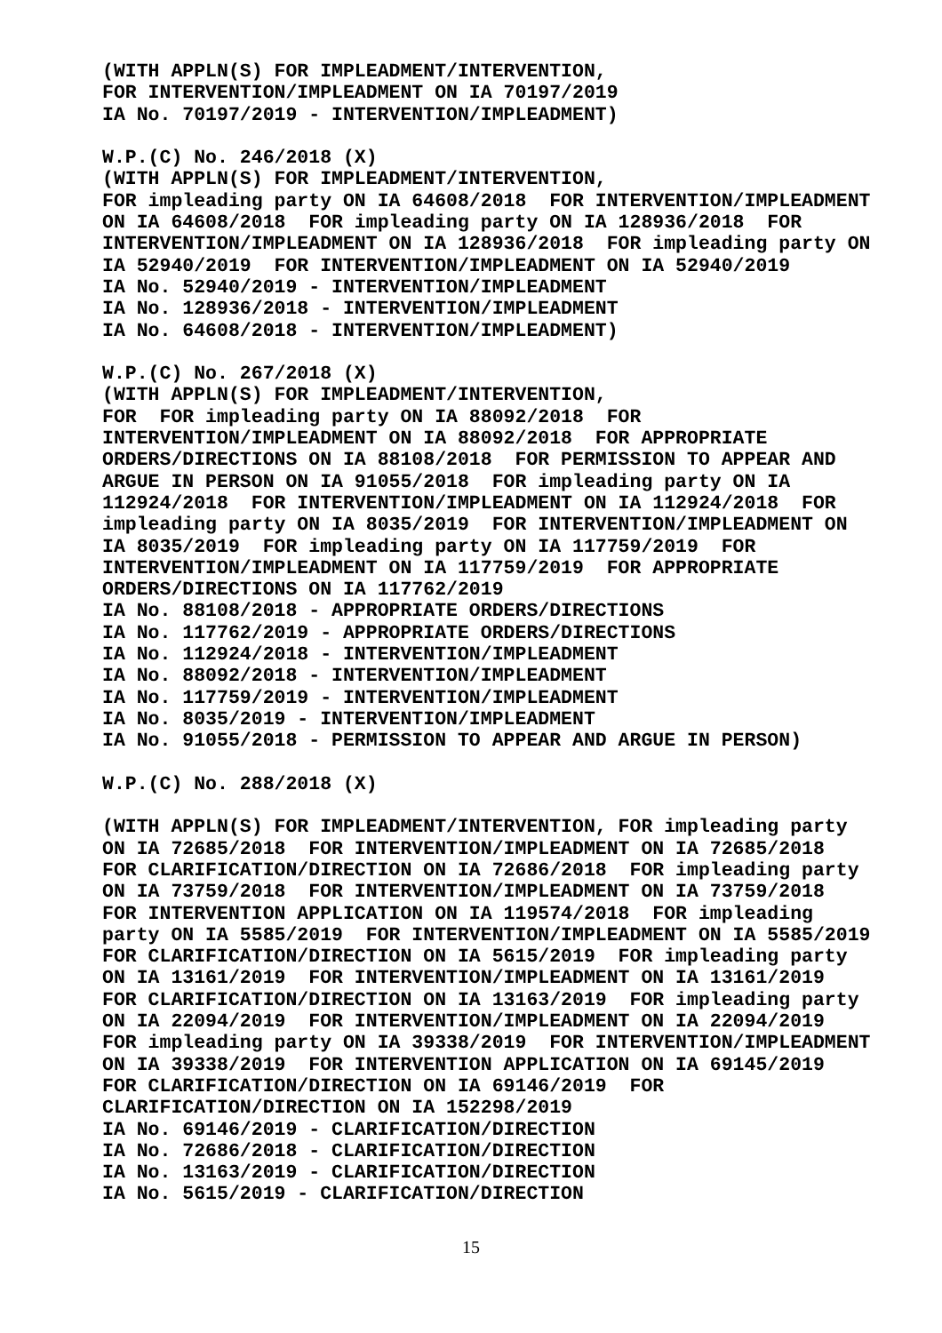(WITH APPLN(S) FOR IMPLEADMENT/INTERVENTION,
FOR INTERVENTION/IMPLEADMENT ON IA 70197/2019
IA No. 70197/2019 - INTERVENTION/IMPLEADMENT)

W.P.(C) No. 246/2018 (X)
(WITH APPLN(S) FOR IMPLEADMENT/INTERVENTION,
FOR impleading party ON IA 64608/2018  FOR INTERVENTION/IMPLEADMENT
ON IA 64608/2018  FOR impleading party ON IA 128936/2018  FOR
INTERVENTION/IMPLEADMENT ON IA 128936/2018  FOR impleading party ON
IA 52940/2019  FOR INTERVENTION/IMPLEADMENT ON IA 52940/2019
IA No. 52940/2019 - INTERVENTION/IMPLEADMENT
IA No. 128936/2018 - INTERVENTION/IMPLEADMENT
IA No. 64608/2018 - INTERVENTION/IMPLEADMENT)

W.P.(C) No. 267/2018 (X)
(WITH APPLN(S) FOR IMPLEADMENT/INTERVENTION,
FOR  FOR impleading party ON IA 88092/2018  FOR
INTERVENTION/IMPLEADMENT ON IA 88092/2018  FOR APPROPRIATE
ORDERS/DIRECTIONS ON IA 88108/2018  FOR PERMISSION TO APPEAR AND
ARGUE IN PERSON ON IA 91055/2018  FOR impleading party ON IA
112924/2018  FOR INTERVENTION/IMPLEADMENT ON IA 112924/2018  FOR
impleading party ON IA 8035/2019  FOR INTERVENTION/IMPLEADMENT ON
IA 8035/2019  FOR impleading party ON IA 117759/2019  FOR
INTERVENTION/IMPLEADMENT ON IA 117759/2019  FOR APPROPRIATE
ORDERS/DIRECTIONS ON IA 117762/2019
IA No. 88108/2018 - APPROPRIATE ORDERS/DIRECTIONS
IA No. 117762/2019 - APPROPRIATE ORDERS/DIRECTIONS
IA No. 112924/2018 - INTERVENTION/IMPLEADMENT
IA No. 88092/2018 - INTERVENTION/IMPLEADMENT
IA No. 117759/2019 - INTERVENTION/IMPLEADMENT
IA No. 8035/2019 - INTERVENTION/IMPLEADMENT
IA No. 91055/2018 - PERMISSION TO APPEAR AND ARGUE IN PERSON)

W.P.(C) No. 288/2018 (X)

(WITH APPLN(S) FOR IMPLEADMENT/INTERVENTION, FOR impleading party
ON IA 72685/2018  FOR INTERVENTION/IMPLEADMENT ON IA 72685/2018
FOR CLARIFICATION/DIRECTION ON IA 72686/2018  FOR impleading party
ON IA 73759/2018  FOR INTERVENTION/IMPLEADMENT ON IA 73759/2018
FOR INTERVENTION APPLICATION ON IA 119574/2018  FOR impleading
party ON IA 5585/2019  FOR INTERVENTION/IMPLEADMENT ON IA 5585/2019
FOR CLARIFICATION/DIRECTION ON IA 5615/2019  FOR impleading party
ON IA 13161/2019  FOR INTERVENTION/IMPLEADMENT ON IA 13161/2019
FOR CLARIFICATION/DIRECTION ON IA 13163/2019  FOR impleading party
ON IA 22094/2019  FOR INTERVENTION/IMPLEADMENT ON IA 22094/2019
FOR impleading party ON IA 39338/2019  FOR INTERVENTION/IMPLEADMENT
ON IA 39338/2019  FOR INTERVENTION APPLICATION ON IA 69145/2019
FOR CLARIFICATION/DIRECTION ON IA 69146/2019  FOR
CLARIFICATION/DIRECTION ON IA 152298/2019
IA No. 69146/2019 - CLARIFICATION/DIRECTION
IA No. 72686/2018 - CLARIFICATION/DIRECTION
IA No. 13163/2019 - CLARIFICATION/DIRECTION
IA No. 5615/2019 - CLARIFICATION/DIRECTION
15